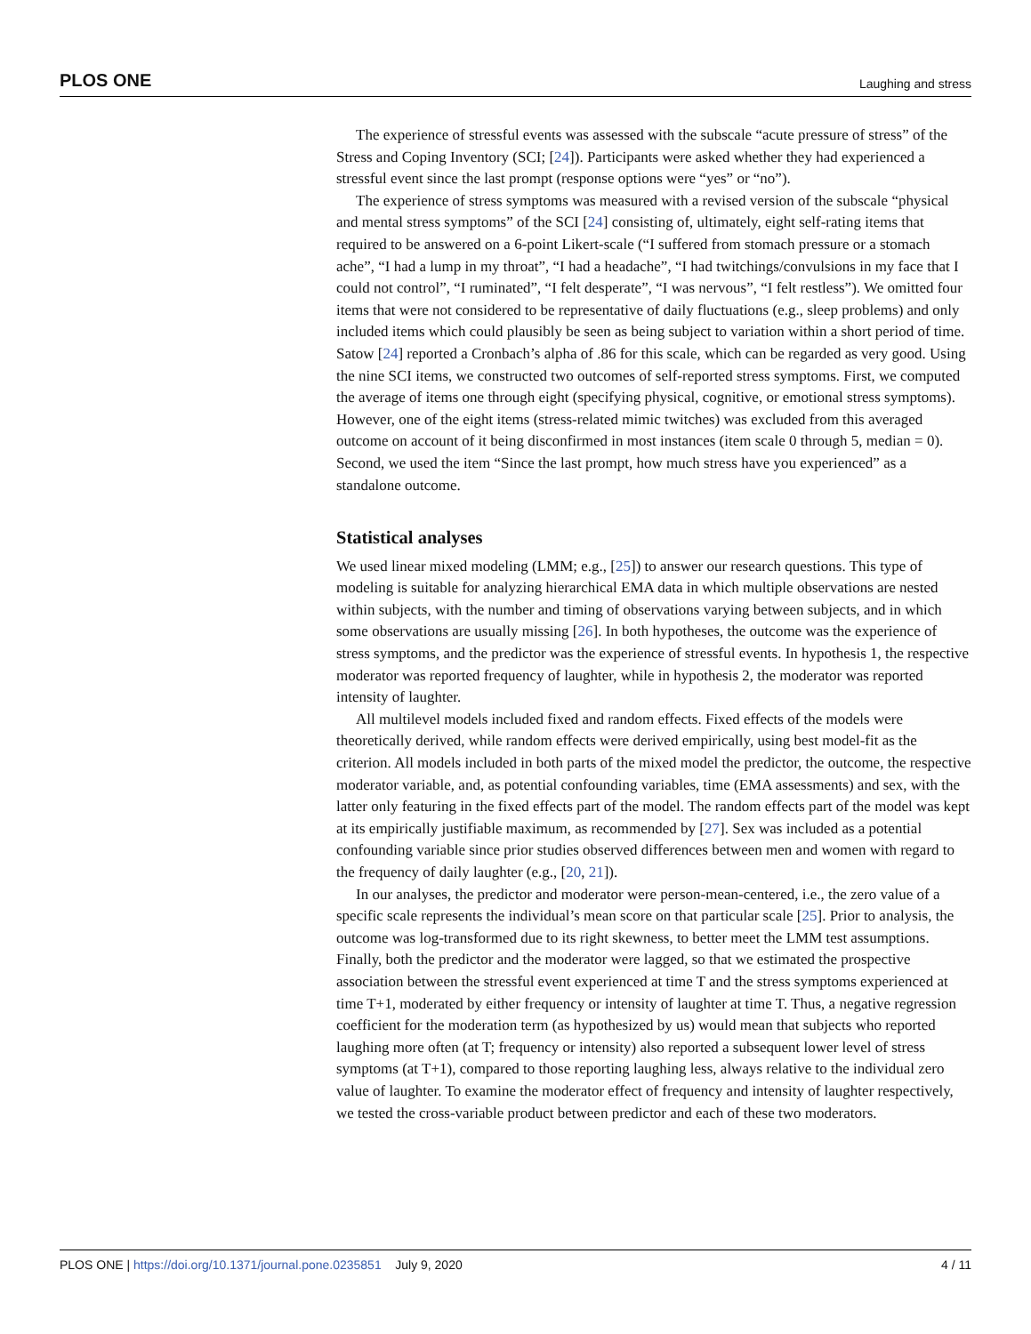PLOS ONE Laughing and stress
The experience of stressful events was assessed with the subscale “acute pressure of stress” of the Stress and Coping Inventory (SCI; [24]). Participants were asked whether they had experienced a stressful event since the last prompt (response options were “yes” or “no”).
The experience of stress symptoms was measured with a revised version of the subscale “physical and mental stress symptoms” of the SCI [24] consisting of, ultimately, eight self-rating items that required to be answered on a 6-point Likert-scale (“I suffered from stomach pressure or a stomach ache”, “I had a lump in my throat”, “I had a headache”, “I had twitchings/convulsions in my face that I could not control”, “I ruminated”, “I felt desperate”, “I was nervous”, “I felt restless”). We omitted four items that were not considered to be representative of daily fluctuations (e.g., sleep problems) and only included items which could plausibly be seen as being subject to variation within a short period of time. Satow [24] reported a Cronbach’s alpha of .86 for this scale, which can be regarded as very good. Using the nine SCI items, we constructed two outcomes of self-reported stress symptoms. First, we computed the average of items one through eight (specifying physical, cognitive, or emotional stress symptoms). However, one of the eight items (stress-related mimic twitches) was excluded from this averaged outcome on account of it being disconfirmed in most instances (item scale 0 through 5, median = 0). Second, we used the item “Since the last prompt, how much stress have you experienced” as a standalone outcome.
Statistical analyses
We used linear mixed modeling (LMM; e.g., [25]) to answer our research questions. This type of modeling is suitable for analyzing hierarchical EMA data in which multiple observations are nested within subjects, with the number and timing of observations varying between subjects, and in which some observations are usually missing [26]. In both hypotheses, the outcome was the experience of stress symptoms, and the predictor was the experience of stressful events. In hypothesis 1, the respective moderator was reported frequency of laughter, while in hypothesis 2, the moderator was reported intensity of laughter.
All multilevel models included fixed and random effects. Fixed effects of the models were theoretically derived, while random effects were derived empirically, using best model-fit as the criterion. All models included in both parts of the mixed model the predictor, the outcome, the respective moderator variable, and, as potential confounding variables, time (EMA assessments) and sex, with the latter only featuring in the fixed effects part of the model. The random effects part of the model was kept at its empirically justifiable maximum, as recommended by [27]. Sex was included as a potential confounding variable since prior studies observed differences between men and women with regard to the frequency of daily laughter (e.g., [20, 21]).
In our analyses, the predictor and moderator were person-mean-centered, i.e., the zero value of a specific scale represents the individual’s mean score on that particular scale [25]. Prior to analysis, the outcome was log-transformed due to its right skewness, to better meet the LMM test assumptions. Finally, both the predictor and the moderator were lagged, so that we estimated the prospective association between the stressful event experienced at time T and the stress symptoms experienced at time T+1, moderated by either frequency or intensity of laughter at time T. Thus, a negative regression coefficient for the moderation term (as hypothesized by us) would mean that subjects who reported laughing more often (at T; frequency or intensity) also reported a subsequent lower level of stress symptoms (at T+1), compared to those reporting laughing less, always relative to the individual zero value of laughter. To examine the moderator effect of frequency and intensity of laughter respectively, we tested the cross-variable product between predictor and each of these two moderators.
PLOS ONE | https://doi.org/10.1371/journal.pone.0235851 July 9, 2020 4 / 11